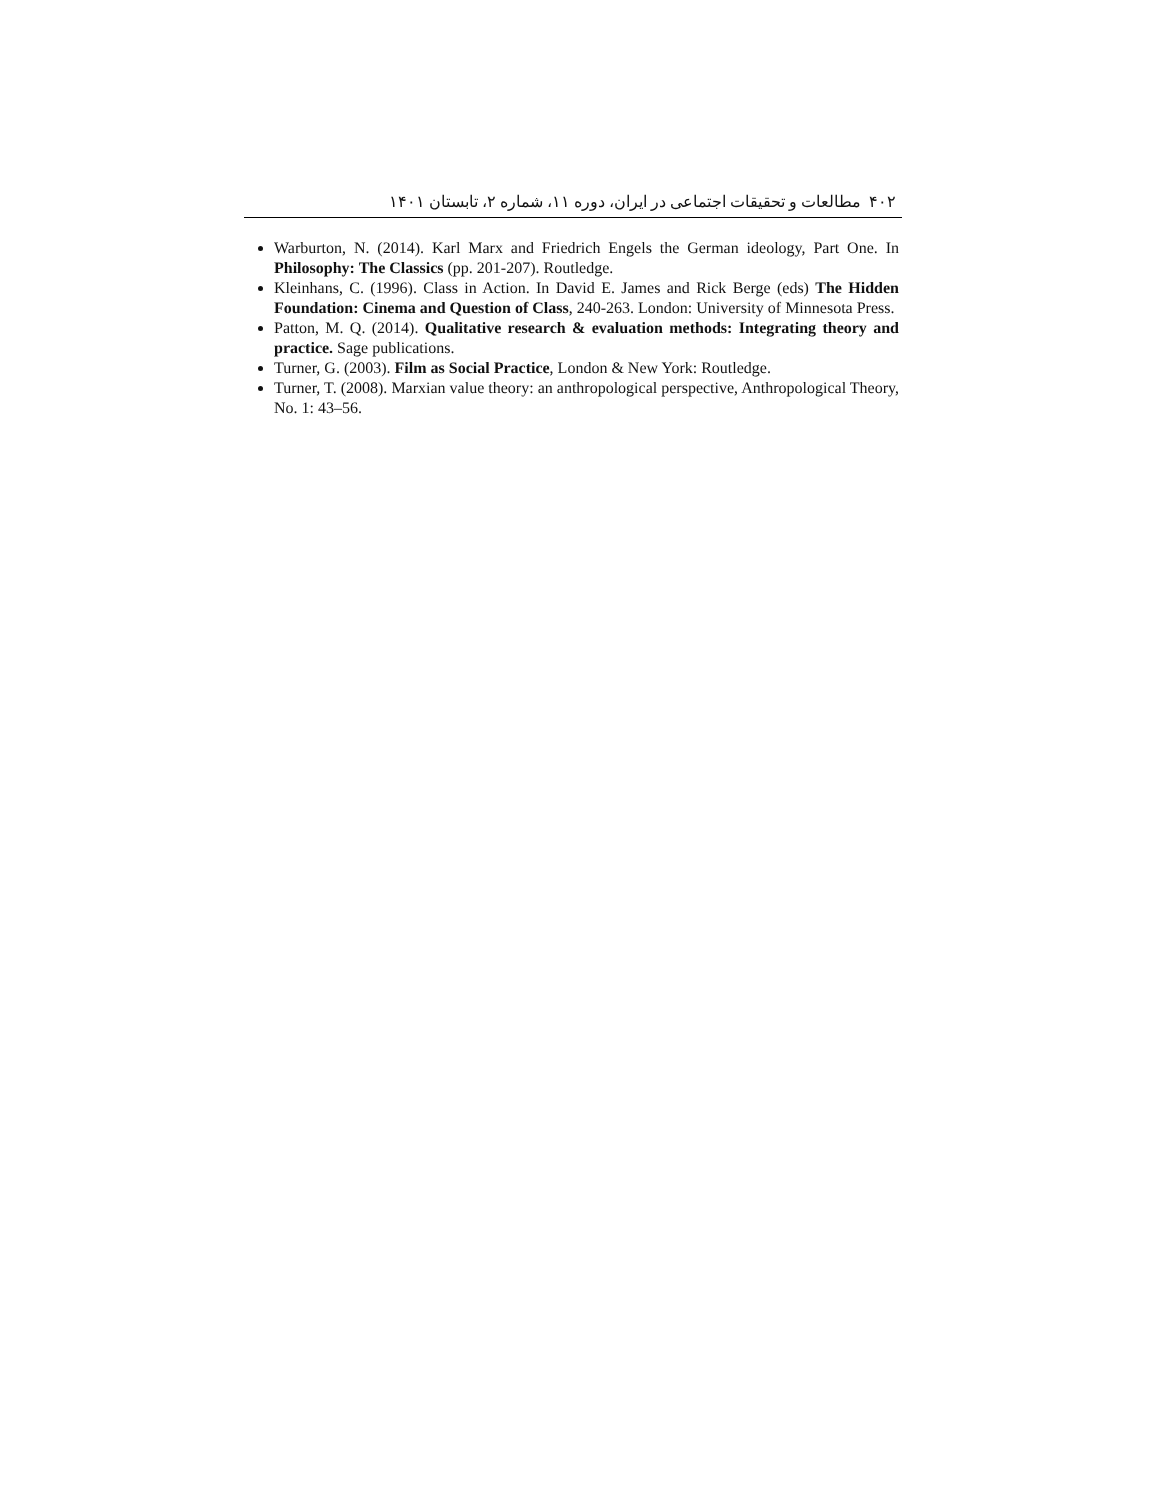۴۰۲ مطالعات و تحقیقات اجتماعی در ایران، دوره ۱۱، شماره ۲، تابستان ۱۴۰۱
Warburton, N. (2014). Karl Marx and Friedrich Engels the German ideology, Part One. In Philosophy: The Classics (pp. 201-207). Routledge.
Kleinhans, C. (1996). Class in Action. In David E. James and Rick Berge (eds) The Hidden Foundation: Cinema and Question of Class, 240-263. London: University of Minnesota Press.
Patton, M. Q. (2014). Qualitative research & evaluation methods: Integrating theory and practice. Sage publications.
Turner, G. (2003). Film as Social Practice, London & New York: Routledge.
Turner, T. (2008). Marxian value theory: an anthropological perspective, Anthropological Theory, No. 1: 43–56.